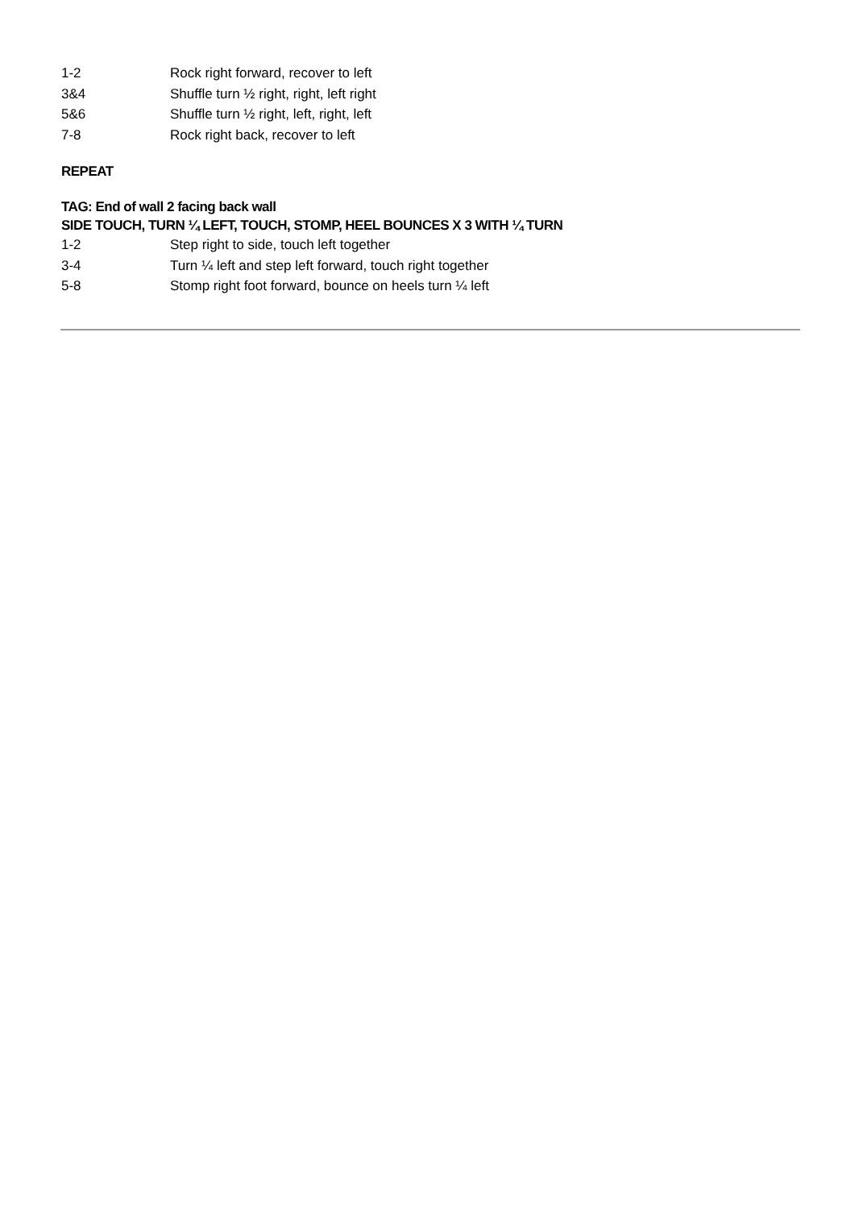1-2 Rock right forward, recover to left
3&4 Shuffle turn ½ right, right, left right
5&6 Shuffle turn ½ right, left, right, left
7-8 Rock right back, recover to left
REPEAT
TAG: End of wall 2 facing back wall
SIDE TOUCH, TURN ¼ LEFT, TOUCH, STOMP, HEEL BOUNCES X 3 WITH ¼ TURN
1-2 Step right to side, touch left together
3-4 Turn ¼ left and step left forward, touch right together
5-8 Stomp right foot forward, bounce on heels turn ¼ left